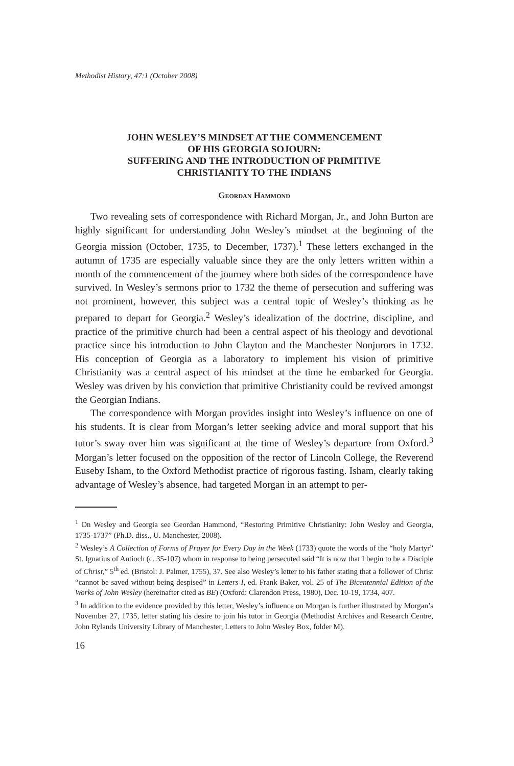Methodist History, 47:1 (October 2008)
JOHN WESLEY’S MINDSET AT THE COMMENCEMENT
OF HIS GEORGIA SOJOURN:
SUFFERING AND THE INTRODUCTION OF PRIMITIVE
CHRISTIANITY TO THE INDIANS
Geordan Hammond
Two revealing sets of correspondence with Richard Morgan, Jr., and John Burton are highly significant for understanding John Wesley’s mindset at the beginning of the Georgia mission (October, 1735, to December, 1737).<sup>1</sup> These letters exchanged in the autumn of 1735 are especially valuable since they are the only letters written within a month of the commencement of the journey where both sides of the correspondence have survived. In Wesley’s sermons prior to 1732 the theme of persecution and suffering was not prominent, however, this subject was a central topic of Wesley’s thinking as he prepared to depart for Georgia.<sup>2</sup> Wesley’s idealization of the doctrine, discipline, and practice of the primitive church had been a central aspect of his theology and devotional practice since his introduction to John Clayton and the Manchester Nonjurors in 1732. His conception of Georgia as a laboratory to implement his vision of primitive Christianity was a central aspect of his mindset at the time he embarked for Georgia. Wesley was driven by his conviction that primitive Christianity could be revived amongst the Georgian Indians.
The correspondence with Morgan provides insight into Wesley’s influence on one of his students. It is clear from Morgan’s letter seeking advice and moral support that his tutor’s sway over him was significant at the time of Wesley’s departure from Oxford.<sup>3</sup> Morgan’s letter focused on the opposition of the rector of Lincoln College, the Reverend Euseby Isham, to the Oxford Methodist practice of rigorous fasting. Isham, clearly taking advantage of Wesley’s absence, had targeted Morgan in an attempt to per-
<sup>1</sup> On Wesley and Georgia see Geordan Hammond, “Restoring Primitive Christianity: John Wesley and Georgia, 1735-1737” (Ph.D. diss., U. Manchester, 2008).
<sup>2</sup> Wesley’s A Collection of Forms of Prayer for Every Day in the Week (1733) quote the words of the “holy Martyr” St. Ignatius of Antioch (c. 35-107) whom in response to being persecuted said “It is now that I begin to be a Disciple of Christ,” 5<sup>th</sup> ed. (Bristol: J. Palmer, 1755), 37. See also Wesley’s letter to his father stating that a follower of Christ “cannot be saved without being despised” in Letters I, ed. Frank Baker, vol. 25 of The Bicentennial Edition of the Works of John Wesley (hereinafter cited as BE) (Oxford: Clarendon Press, 1980), Dec. 10-19, 1734, 407.
<sup>3</sup> In addition to the evidence provided by this letter, Wesley’s influence on Morgan is further illustrated by Morgan’s November 27, 1735, letter stating his desire to join his tutor in Georgia (Methodist Archives and Research Centre, John Rylands University Library of Manchester, Letters to John Wesley Box, folder M).
16